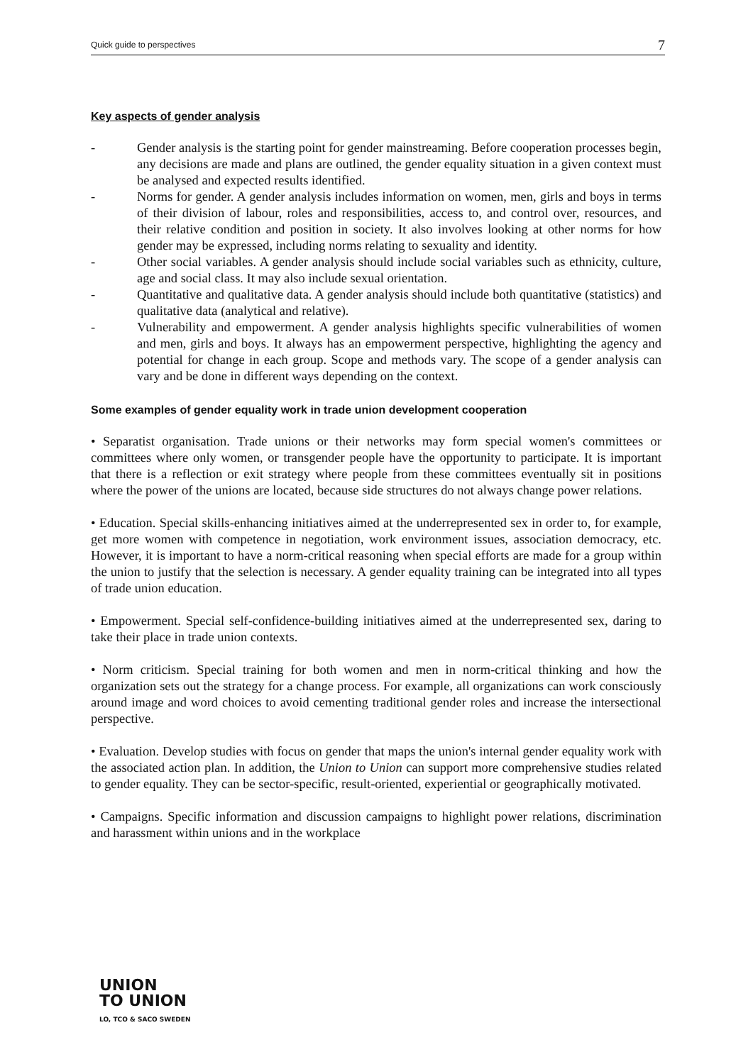Quick guide to perspectives 7
Key aspects of gender analysis
- Gender analysis is the starting point for gender mainstreaming. Before cooperation processes begin, any decisions are made and plans are outlined, the gender equality situation in a given context must be analysed and expected results identified.
- Norms for gender. A gender analysis includes information on women, men, girls and boys in terms of their division of labour, roles and responsibilities, access to, and control over, resources, and their relative condition and position in society. It also involves looking at other norms for how gender may be expressed, including norms relating to sexuality and identity.
- Other social variables. A gender analysis should include social variables such as ethnicity, culture, age and social class. It may also include sexual orientation.
- Quantitative and qualitative data. A gender analysis should include both quantitative (statistics) and qualitative data (analytical and relative).
- Vulnerability and empowerment. A gender analysis highlights specific vulnerabilities of women and men, girls and boys. It always has an empowerment perspective, highlighting the agency and potential for change in each group. Scope and methods vary. The scope of a gender analysis can vary and be done in different ways depending on the context.
Some examples of gender equality work in trade union development cooperation
• Separatist organisation. Trade unions or their networks may form special women's committees or committees where only women, or transgender people have the opportunity to participate. It is important that there is a reflection or exit strategy where people from these committees eventually sit in positions where the power of the unions are located, because side structures do not always change power relations.
• Education. Special skills-enhancing initiatives aimed at the underrepresented sex in order to, for example, get more women with competence in negotiation, work environment issues, association democracy, etc. However, it is important to have a norm-critical reasoning when special efforts are made for a group within the union to justify that the selection is necessary. A gender equality training can be integrated into all types of trade union education.
• Empowerment. Special self-confidence-building initiatives aimed at the underrepresented sex, daring to take their place in trade union contexts.
• Norm criticism. Special training for both women and men in norm-critical thinking and how the organization sets out the strategy for a change process. For example, all organizations can work consciously around image and word choices to avoid cementing traditional gender roles and increase the intersectional perspective.
• Evaluation. Develop studies with focus on gender that maps the union's internal gender equality work with the associated action plan. In addition, the Union to Union can support more comprehensive studies related to gender equality. They can be sector-specific, result-oriented, experiential or geographically motivated.
• Campaigns. Specific information and discussion campaigns to highlight power relations, discrimination and harassment within unions and in the workplace
UNION
TO UNION
LO, TCO & SACO SWEDEN